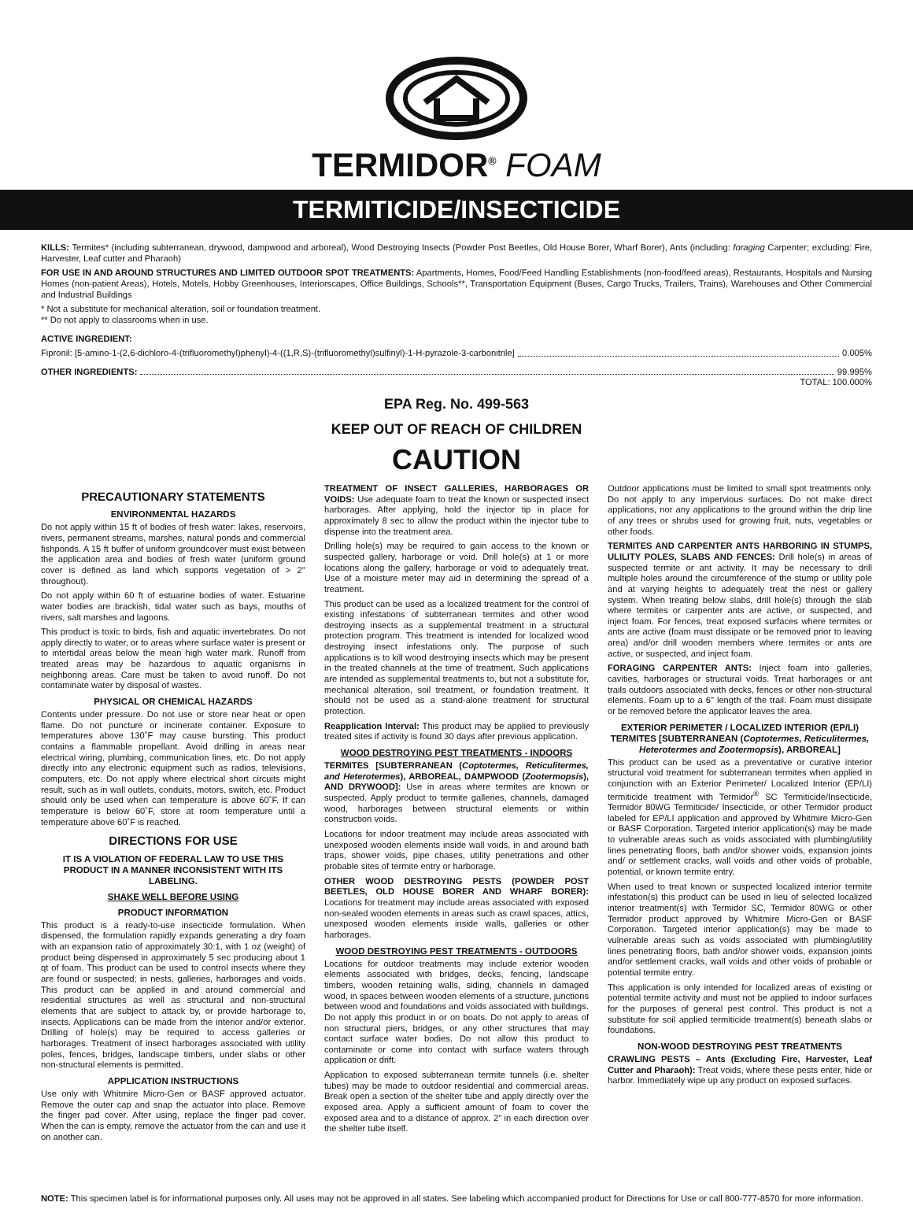TERMIDOR<sup>®</sup> FOAM
TERMITICIDE/INSECTICIDE
KILLS: Termites* (including subterranean, drywood, dampwood and arboreal), Wood Destroying Insects (Powder Post Beetles, Old House Borer, Wharf Borer), Ants (including: foraging Carpenter; excluding: Fire, Harvester, Leaf cutter and Pharaoh)
FOR USE IN AND AROUND STRUCTURES AND LIMITED OUTDOOR SPOT TREATMENTS: Apartments, Homes, Food/Feed Handling Establishments (non-food/feed areas), Restaurants, Hospitals and Nursing Homes (non-patient Areas), Hotels, Motels, Hobby Greenhouses, Interiorscapes, Office Buildings, Schools**, Transportation Equipment (Buses, Cargo Trucks, Trailers, Trains), Warehouses and Other Commercial and Industrial Buildings
* Not a substitute for mechanical alteration, soil or foundation treatment.
** Do not apply to classrooms when in use.
ACTIVE INGREDIENT:
Fipronil: [5-amino-1-(2,6-dichloro-4-(trifluoromethyl)phenyl)-4-((1,R,S)-(trifluoromethyl)sulfinyl)-1-H-pyrazole-3-carbonitrile] 0.005%
OTHER INGREDIENTS: 99.995%
TOTAL: 100.000%
EPA Reg. No. 499-563
KEEP OUT OF REACH OF CHILDREN
CAUTION
PRECAUTIONARY STATEMENTS
ENVIRONMENTAL HAZARDS
Do not apply within 15 ft of bodies of fresh water: lakes, reservoirs, rivers, permanent streams, marshes, natural ponds and commercial fishponds. A 15 ft buffer of uniform groundcover must exist between the application area and bodies of fresh water (uniform ground cover is defined as land which supports vegetation of > 2'' throughout).
Do not apply within 60 ft of estuarine bodies of water. Estuarine water bodies are brackish, tidal water such as bays, mouths of rivers, salt marshes and lagoons.
This product is toxic to birds, fish and aquatic invertebrates. Do not apply directly to water, or to areas where surface water is present or to intertidal areas below the mean high water mark. Runoff from treated areas may be hazardous to aquatic organisms in neighboring areas. Care must be taken to avoid runoff. Do not contaminate water by disposal of wastes.
PHYSICAL OR CHEMICAL HAZARDS
Contents under pressure. Do not use or store near heat or open flame. Do not puncture or incinerate container. Exposure to temperatures above 130˚F may cause bursting. This product contains a flammable propellant. Avoid drilling in areas near electrical wiring, plumbing, communication lines, etc. Do not apply directly into any electronic equipment such as radios, televisions, computers, etc. Do not apply where electrical short circuits might result, such as in wall outlets, conduits, motors, switch, etc. Product should only be used when can temperature is above 60˚F. If can temperature is below 60˚F, store at room temperature until a temperature above 60˚F is reached.
DIRECTIONS FOR USE
IT IS A VIOLATION OF FEDERAL LAW TO USE THIS PRODUCT IN A MANNER INCONSISTENT WITH ITS LABELING.
SHAKE WELL BEFORE USING
PRODUCT INFORMATION
This product is a ready-to-use insecticide formulation. When dispensed, the formulation rapidly expands generating a dry foam with an expansion ratio of approximately 30:1, with 1 oz (weight) of product being dispensed in approximately 5 sec producing about 1 qt of foam. This product can be used to control insects where they are found or suspected; in nests, galleries, harborages and voids. This product can be applied in and around commercial and residential structures as well as structural and non-structural elements that are subject to attack by, or provide harborage to, insects. Applications can be made from the interior and/or exterior. Drilling of hole(s) may be required to access galleries or harborages. Treatment of insect harborages associated with utility poles, fences, bridges, landscape timbers, under slabs or other non-structural elements is permitted.
APPLICATION INSTRUCTIONS
Use only with Whitmire Micro-Gen or BASF approved actuator. Remove the outer cap and snap the actuator into place. Remove the finger pad cover. After using, replace the finger pad cover. When the can is empty, remove the actuator from the can and use it on another can.
TREATMENT OF INSECT GALLERIES, HARBORAGES OR VOIDS: Use adequate foam to treat the known or suspected insect harborages. After applying, hold the injector tip in place for approximately 8 sec to allow the product within the injector tube to dispense into the treatment area.
Drilling hole(s) may be required to gain access to the known or suspected gallery, harborage or void. Drill hole(s) at 1 or more locations along the gallery, harborage or void to adequately treat. Use of a moisture meter may aid in determining the spread of a treatment.
This product can be used as a localized treatment for the control of existing infestations of subterranean termites and other wood destroying insects as a supplemental treatment in a structural protection program. This treatment is intended for localized wood destroying insect infestations only. The purpose of such applications is to kill wood destroying insects which may be present in the treated channels at the time of treatment. Such applications are intended as supplemental treatments to, but not a substitute for, mechanical alteration, soil treatment, or foundation treatment. It should not be used as a stand-alone treatment for structural protection.
Reapplication Interval: This product may be applied to previously treated sites if activity is found 30 days after previous application.
WOOD DESTROYING PEST TREATMENTS - INDOORS
TERMITES [SUBTERRANEAN (Coptotermes, Reticulitermes, and Heterotermes), ARBOREAL, DAMPWOOD (Zootermopsis), AND DRYWOOD]: Use in areas where termites are known or suspected. Apply product to termite galleries, channels, damaged wood, harborages between structural elements or within construction voids.
Locations for indoor treatment may include areas associated with unexposed wooden elements inside wall voids, in and around bath traps, shower voids, pipe chases, utility penetrations and other probable sites of termite entry or harborage.
OTHER WOOD DESTROYING PESTS (POWDER POST BEETLES, OLD HOUSE BORER AND WHARF BORER): Locations for treatment may include areas associated with exposed non-sealed wooden elements in areas such as crawl spaces, attics, unexposed wooden elements inside walls, galleries or other harborages.
WOOD DESTROYING PEST TREATMENTS - OUTDOORS
Locations for outdoor treatments may include exterior wooden elements associated with bridges, decks, fencing, landscape timbers, wooden retaining walls, siding, channels in damaged wood, in spaces between wooden elements of a structure, junctions between wood and foundations and voids associated with buildings. Do not apply this product in or on boats. Do not apply to areas of non structural piers, bridges, or any other structures that may contact surface water bodies. Do not allow this product to contaminate or come into contact with surface waters through application or drift.
Application to exposed subterranean termite tunnels (i.e. shelter tubes) may be made to outdoor residential and commercial areas. Break open a section of the shelter tube and apply directly over the exposed area. Apply a sufficient amount of foam to cover the exposed area and to a distance of approx. 2" in each direction over the shelter tube itself.
Outdoor applications must be limited to small spot treatments only. Do not apply to any impervious surfaces. Do not make direct applications, nor any applications to the ground within the drip line of any trees or shrubs used for growing fruit, nuts, vegetables or other foods.
TERMITES AND CARPENTER ANTS HARBORING IN STUMPS, ULILITY POLES, SLABS AND FENCES: Drill hole(s) in areas of suspected termite or ant activity. It may be necessary to drill multiple holes around the circumference of the stump or utility pole and at varying heights to adequately treat the nest or gallery system. When treating below slabs, drill hole(s) through the slab where termites or carpenter ants are active, or suspected, and inject foam. For fences, treat exposed surfaces where termites or ants are active (foam must dissipate or be removed prior to leaving area) and/or drill wooden members where termites or ants are active, or suspected, and inject foam.
FORAGING CARPENTER ANTS: Inject foam into galleries, cavities, harborages or structural voids. Treat harborages or ant trails outdoors associated with decks, fences or other non-structural elements. Foam up to a 6" length of the trail. Foam must dissipate or be removed before the applicator leaves the area.
EXTERIOR PERIMETER / LOCALIZED INTERIOR (EP/LI) TERMITES [SUBTERRANEAN (Coptotermes, Reticulitermes, Heterotermes and Zootermopsis), ARBOREAL]
This product can be used as a preventative or curative interior structural void treatment for subterranean termites when applied in conjunction with an Exterior Perimeter/ Localized Interior (EP/LI) termiticide treatment with Termidor<sup>®</sup> SC Termiticide/Insecticide, Termidor 80WG Termiticide/ Insecticide, or other Termidor product labeled for EP/LI application and approved by Whitmire Micro-Gen or BASF Corporation. Targeted interior application(s) may be made to vulnerable areas such as voids associated with plumbing/utility lines penetrating floors, bath and/or shower voids, expansion joints and/ or settlement cracks, wall voids and other voids of probable, potential, or known termite entry.
When used to treat known or suspected localized interior termite infestation(s) this product can be used in lieu of selected localized interior treatment(s) with Termidor SC, Termidor 80WG or other Termidor product approved by Whitmire Micro-Gen or BASF Corporation. Targeted interior application(s) may be made to vulnerable areas such as voids associated with plumbing/utility lines penetrating floors, bath and/or shower voids, expansion joints and/or settlement cracks, wall voids and other voids of probable or potential termite entry.
This application is only intended for localized areas of existing or potential termite activity and must not be applied to indoor surfaces for the purposes of general pest control. This product is not a substitute for soil applied termiticide treatment(s) beneath slabs or foundations.
NON-WOOD DESTROYING PEST TREATMENTS
CRAWLING PESTS – Ants (Excluding Fire, Harvester, Leaf Cutter and Pharaoh): Treat voids, where these pests enter, hide or harbor. Immediately wipe up any product on exposed surfaces.
NOTE: This specimen label is for informational purposes only. All uses may not be approved in all states. See labeling which accompanied product for Directions for Use or call 800-777-8570 for more information.